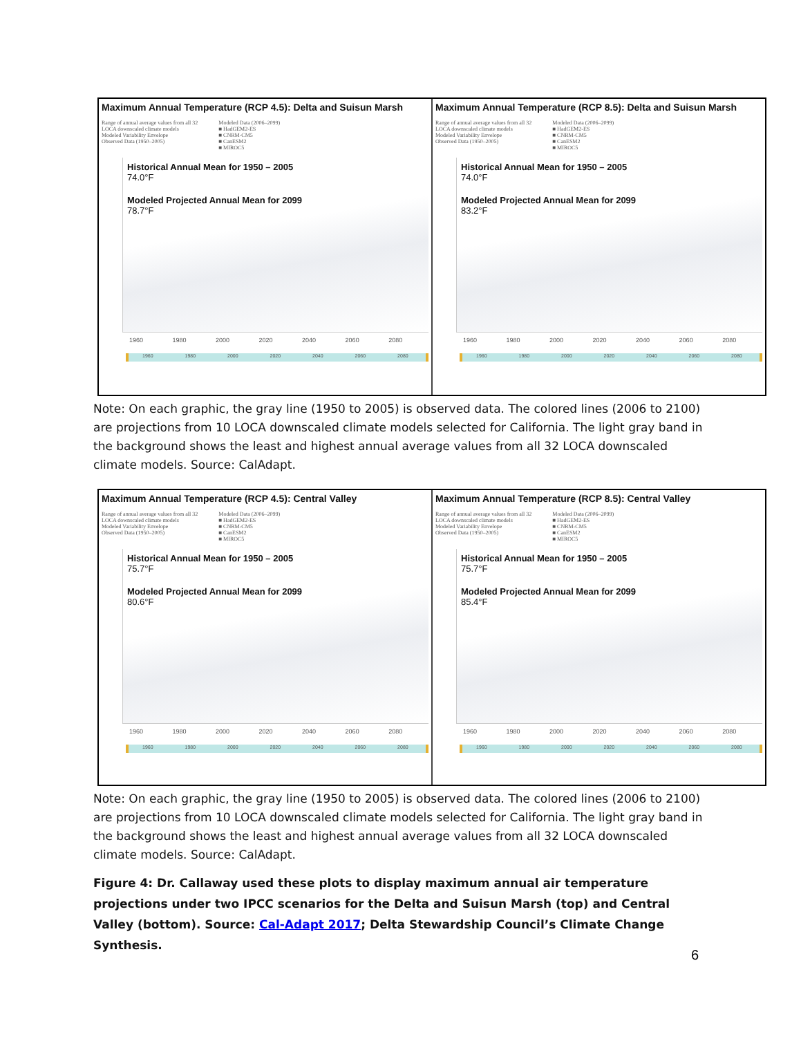Maximum Annual Temperature (RCP 4.5): Delta and Suisun Marsh
Range of annual average values from all 32
LOCA downscaled climate models
Modeled Variability Envelope
Observed Data (1950–2005)
Modeled Data (2006–2099)
■ HadGEM2-ES
■ CNRM-CM5
■ CanESM2
■ MIROC5
Historical Annual Mean for 1950 – 2005
74.0°F
Modeled Projected Annual Mean for 2099
78.7°F
1960 1980 2000 2020 2040 2060 2080
1960 1980 2000 2020 2040 2060 2080
Maximum Annual Temperature (RCP 8.5): Delta and Suisun Marsh
Range of annual average values from all 32
LOCA downscaled climate models
Modeled Variability Envelope
Observed Data (1950–2005)
Modeled Data (2006–2099)
■ HadGEM2-ES
■ CNRM-CM5
■ CanESM2
■ MIROC5
Historical Annual Mean for 1950 – 2005
74.0°F
Modeled Projected Annual Mean for 2099
83.2°F
1960 1980 2000 2020 2040 2060 2080
1960 1980 2000 2020 2040 2060 2080
Note: On each graphic, the gray line (1950 to 2005) is observed data. The colored lines (2006 to 2100) are projections from 10 LOCA downscaled climate models selected for California. The light gray band in the background shows the least and highest annual average values from all 32 LOCA downscaled climate models. Source: CalAdapt.
Maximum Annual Temperature (RCP 4.5): Central Valley
Range of annual average values from all 32
LOCA downscaled climate models
Modeled Variability Envelope
Observed Data (1950–2005)
Modeled Data (2006–2099)
■ HadGEM2-ES
■ CNRM-CM5
■ CanESM2
■ MIROC5
Historical Annual Mean for 1950 – 2005
75.7°F
Modeled Projected Annual Mean for 2099
80.6°F
1960 1980 2000 2020 2040 2060 2080
1960 1980 2000 2020 2040 2060 2080
Maximum Annual Temperature (RCP 8.5): Central Valley
Range of annual average values from all 32
LOCA downscaled climate models
Modeled Variability Envelope
Observed Data (1950–2005)
Modeled Data (2006–2099)
■ HadGEM2-ES
■ CNRM-CM5
■ CanESM2
■ MIROC5
Historical Annual Mean for 1950 – 2005
75.7°F
Modeled Projected Annual Mean for 2099
85.4°F
1960 1980 2000 2020 2040 2060 2080
1960 1980 2000 2020 2040 2060 2080
Note: On each graphic, the gray line (1950 to 2005) is observed data. The colored lines (2006 to 2100) are projections from 10 LOCA downscaled climate models selected for California. The light gray band in the background shows the least and highest annual average values from all 32 LOCA downscaled climate models. Source: CalAdapt.
Figure 4: Dr. Callaway used these plots to display maximum annual air temperature projections under two IPCC scenarios for the Delta and Suisun Marsh (top) and Central Valley (bottom). Source: Cal-Adapt 2017; Delta Stewardship Council’s Climate Change Synthesis.
6